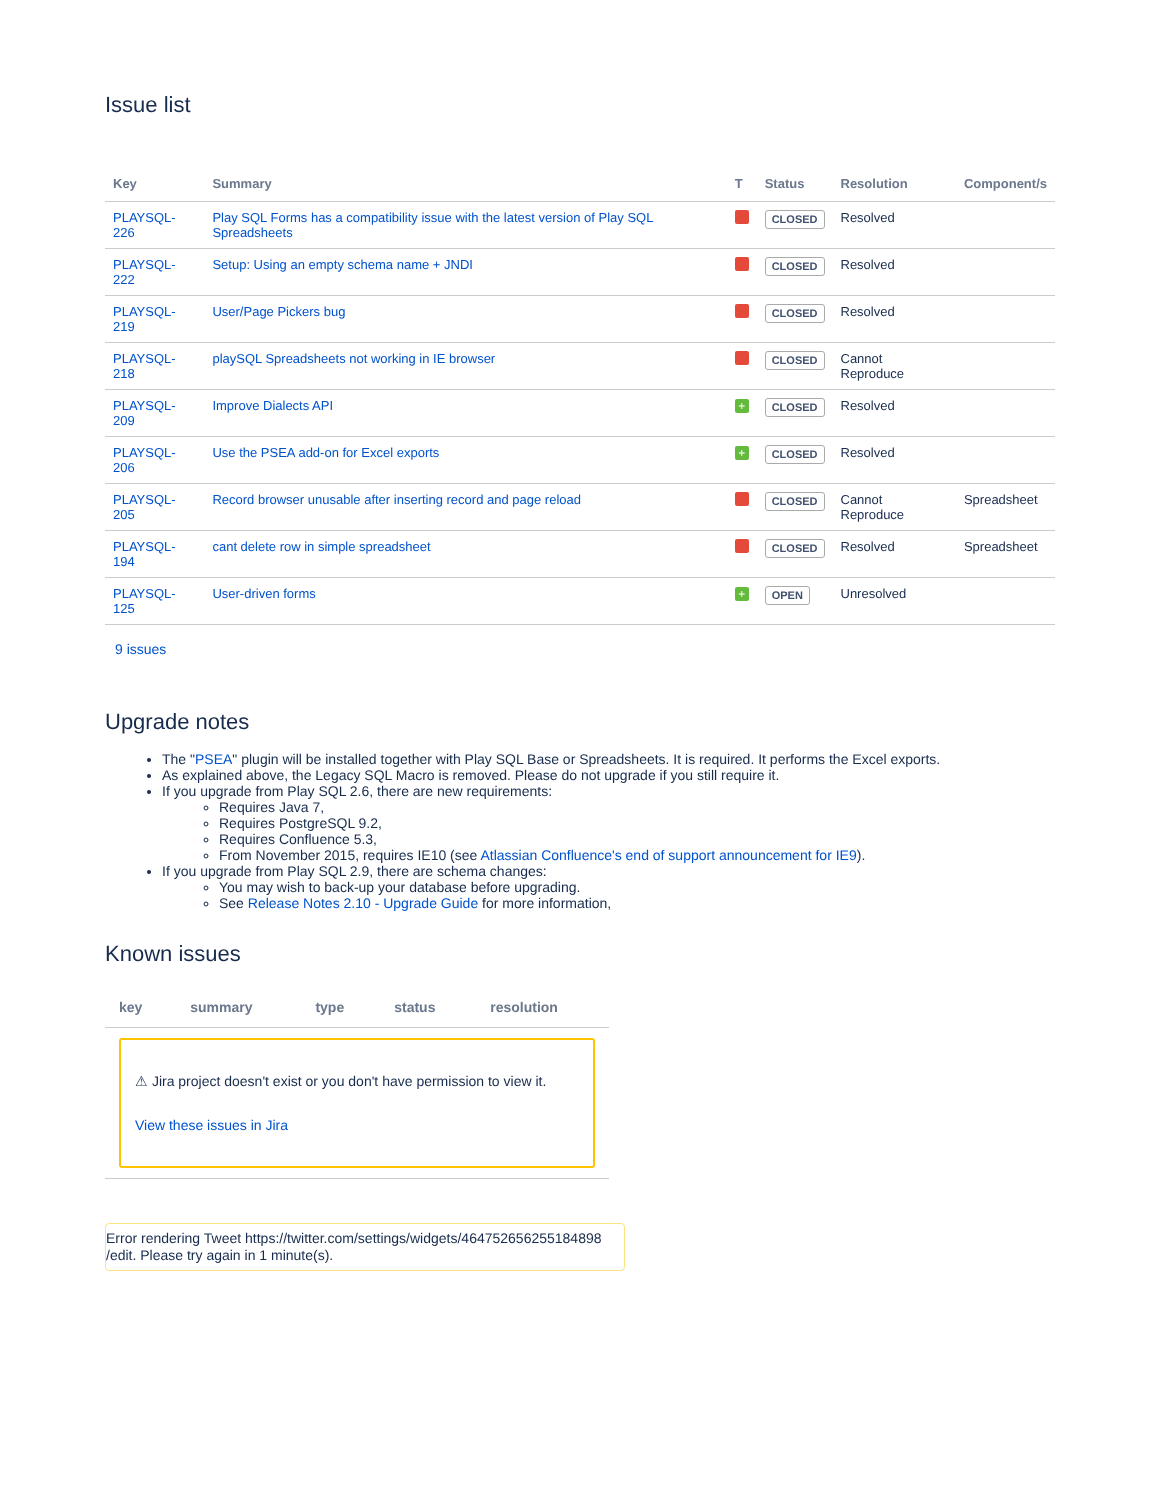Issue list
| Key | Summary | T | Status | Resolution | Component/s |
| --- | --- | --- | --- | --- | --- |
| PLAYSQL-226 | Play SQL Forms has a compatibility issue with the latest version of Play SQL Spreadsheets | | CLOSED | Resolved | |
| PLAYSQL-222 | Setup: Using an empty schema name + JNDI | | CLOSED | Resolved | |
| PLAYSQL-219 | User/Page Pickers bug | | CLOSED | Resolved | |
| PLAYSQL-218 | playSQL Spreadsheets not working in IE browser | | CLOSED | Cannot Reproduce | |
| PLAYSQL-209 | Improve Dialects API | + | CLOSED | Resolved | |
| PLAYSQL-206 | Use the PSEA add-on for Excel exports | + | CLOSED | Resolved | |
| PLAYSQL-205 | Record browser unusable after inserting record and page reload | | CLOSED | Cannot Reproduce | Spreadsheet |
| PLAYSQL-194 | cant delete row in simple spreadsheet | | CLOSED | Resolved | Spreadsheet |
| PLAYSQL-125 | User-driven forms | + | OPEN | Unresolved | |
9 issues
Upgrade notes
The "PSEA" plugin will be installed together with Play SQL Base or Spreadsheets. It is required. It performs the Excel exports.
As explained above, the Legacy SQL Macro is removed. Please do not upgrade if you still require it.
If you upgrade from Play SQL 2.6, there are new requirements:
Requires Java 7,
Requires PostgreSQL 9.2,
Requires Confluence 5.3,
From November 2015, requires IE10 (see Atlassian Confluence's end of support announcement for IE9).
If you upgrade from Play SQL 2.9, there are schema changes:
You may wish to back-up your database before upgrading.
See Release Notes 2.10 - Upgrade Guide for more information,
Known issues
| key | summary | type | status | resolution |
| --- | --- | --- | --- | --- |
| ⚠ Jira project doesn't exist or you don't have permission to view it. View these issues in Jira | | | | |
Error rendering Tweet https://twitter.com/settings/widgets/464752656255184898 /edit. Please try again in 1 minute(s).